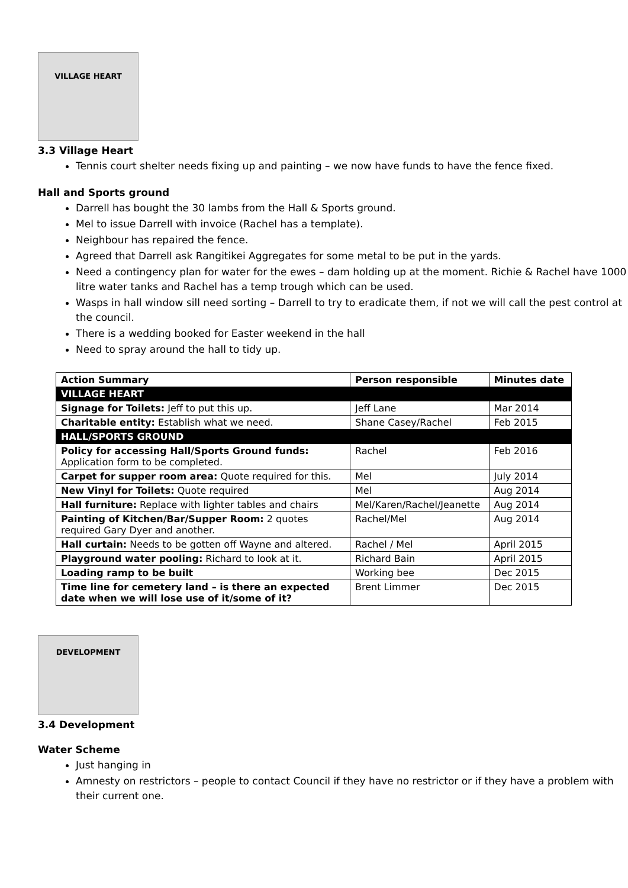VILLAGE HEART
3.3 Village Heart
Tennis court shelter needs fixing up and painting – we now have funds to have the fence fixed.
Hall and Sports ground
Darrell has bought the 30 lambs from the Hall & Sports ground.
Mel to issue Darrell with invoice (Rachel has a template).
Neighbour has repaired the fence.
Agreed that Darrell ask Rangitikei Aggregates for some metal to be put in the yards.
Need a contingency plan for water for the ewes – dam holding up at the moment. Richie & Rachel have 1000 litre water tanks and Rachel has a temp trough which can be used.
Wasps in hall window sill need sorting – Darrell to try to eradicate them, if not we will call the pest control at the council.
There is a wedding booked for Easter weekend in the hall
Need to spray around the hall to tidy up.
| Action Summary | Person responsible | Minutes date |
| --- | --- | --- |
| VILLAGE HEART | | |
| Signage for Toilets: Jeff to put this up. | Jeff Lane | Mar 2014 |
| Charitable entity: Establish what we need. | Shane Casey/Rachel | Feb 2015 |
| HALL/SPORTS GROUND | | |
| Policy for accessing Hall/Sports Ground funds: Application form to be completed. | Rachel | Feb 2016 |
| Carpet for supper room area: Quote required for this. | Mel | July 2014 |
| New Vinyl for Toilets: Quote required | Mel | Aug 2014 |
| Hall furniture: Replace with lighter tables and chairs | Mel/Karen/Rachel/Jeanette | Aug 2014 |
| Painting of Kitchen/Bar/Supper Room: 2 quotes required Gary Dyer and another. | Rachel/Mel | Aug 2014 |
| Hall curtain: Needs to be gotten off Wayne and altered. | Rachel / Mel | April 2015 |
| Playground water pooling: Richard to look at it. | Richard Bain | April 2015 |
| Loading ramp to be built | Working bee | Dec 2015 |
| Time line for cemetery land – is there an expected date when we will lose use of it/some of it? | Brent Limmer | Dec 2015 |
DEVELOPMENT
3.4 Development
Water Scheme
Just hanging in
Amnesty on restrictors – people to contact Council if they have no restrictor or if they have a problem with their current one.